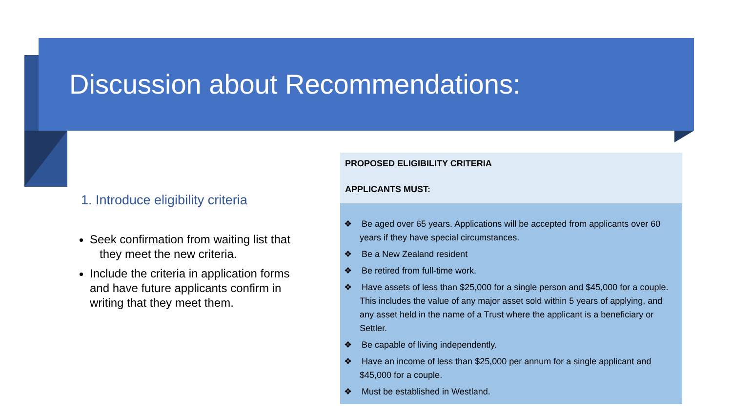Discussion about Recommendations:
1. Introduce eligibility criteria
Seek confirmation from waiting list that they meet the new criteria.
Include the criteria in application forms and have future applicants confirm in writing that they meet them.
PROPOSED ELIGIBILITY CRITERIA
APPLICANTS MUST:
❖ Be aged over 65 years. Applications will be accepted from applicants over 60 years if they have special circumstances.
❖ Be a New Zealand resident
❖ Be retired from full-time work.
❖ Have assets of less than $25,000 for a single person and $45,000 for a couple. This includes the value of any major asset sold within 5 years of applying, and any asset held in the name of a Trust where the applicant is a beneficiary or Settler.
❖ Be capable of living independently.
❖ Have an income of less than $25,000 per annum for a single applicant and $45,000 for a couple.
❖ Must be established in Westland.